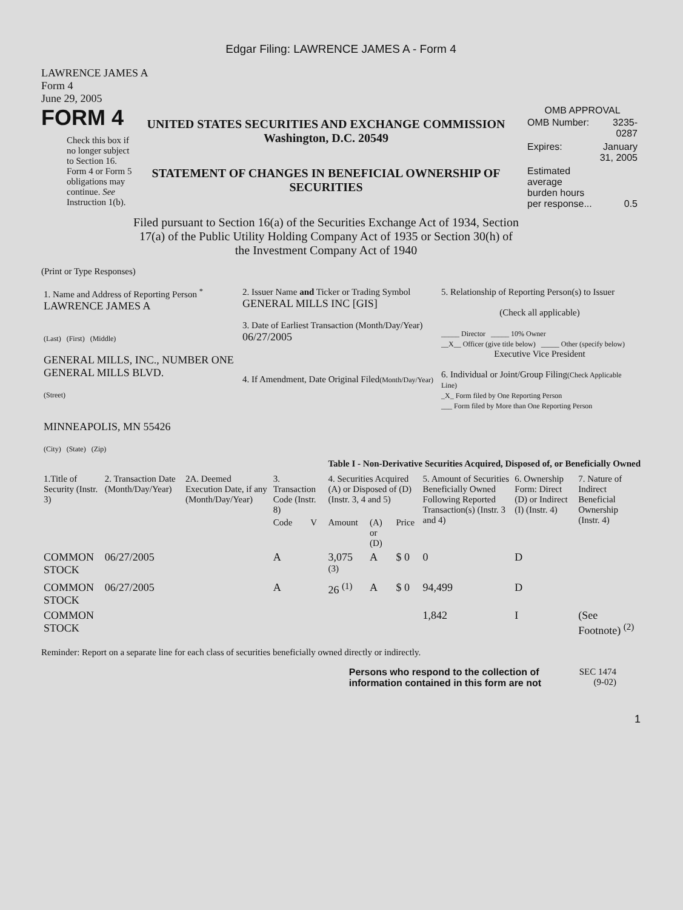Edgar Filing: LAWRENCE JAMES A - Form 4
LAWRENCE JAMES A
Form 4
June 29, 2005
FORM 4
Check this box if no longer subject to Section 16. Form 4 or Form 5 obligations may continue. See Instruction 1(b).
UNITED STATES SECURITIES AND EXCHANGE COMMISSION
Washington, D.C. 20549
STATEMENT OF CHANGES IN BENEFICIAL OWNERSHIP OF SECURITIES
Filed pursuant to Section 16(a) of the Securities Exchange Act of 1934, Section 17(a) of the Public Utility Holding Company Act of 1935 or Section 30(h) of the Investment Company Act of 1940
OMB APPROVAL
| OMB Number: | 3235-0287 |
| Expires: | January 31, 2005 |
| Estimated average burden hours per response... | 0.5 |
(Print or Type Responses)
| 1. Name and Address of Reporting Person <sup>*</sup> LAWRENCE JAMES A (Last) (First) (Middle) GENERAL MILLS, INC., NUMBER ONE GENERAL MILLS BLVD. (Street) MINNEAPOLIS, MN 55426 (City) (State) (Zip) | 2. Issuer Name and Ticker or Trading Symbol GENERAL MILLS INC [GIS] 3. Date of Earliest Transaction (Month/Day/Year) 06/27/2005 4. If Amendment, Date Original Filed (Month/Day/Year) | 5. Relationship of Reporting Person(s) to Issuer (Check all applicable) _____ Director _____ 10% Owner __X__ Officer (give title below) _____ Other (specify below) Executive Vice President 6. Individual or Joint/Group Filing (Check Applicable Line) _X_ Form filed by One Reporting Person ___ Form filed by More than One Reporting Person |
Table I - Non-Derivative Securities Acquired, Disposed of, or Beneficially Owned
| 1.Title of Security (Instr. 3) | 2. Transaction Date (Month/Day/Year) | 2A. Deemed Execution Date, if any (Month/Day/Year) | 3. Transaction Code (Instr. 8) | | 4. Securities Acquired (A) or Disposed of (D) (Instr. 3, 4 and 5) | | | 5. Amount of Securities Beneficially Owned Following Reported Transaction(s) (Instr. 3 and 4) | 6. Ownership Form: Direct (D) or Indirect (I) (Instr. 4) | 7. Nature of Indirect Beneficial Ownership (Instr. 4) |
| --- | --- | --- | --- | --- | --- | --- | --- | --- | --- | --- |
| | | | Code | V | Amount | (A) or (D) | Price | | | |
| COMMON STOCK | 06/27/2005 | | A | | 3,075 <sup>(3)</sup> | A | $ 0 | 0 | D | |
| COMMON STOCK | 06/27/2005 | | A | | 26 <sup>(1)</sup> | A | $ 0 | 94,499 | D | |
| COMMON STOCK | | | | | | | | 1,842 | I | (See Footnote) <sup>(2)</sup> |
Reminder: Report on a separate line for each class of securities beneficially owned directly or indirectly.
Persons who respond to the collection of information contained in this form are not
SEC 1474
(9-02)
1